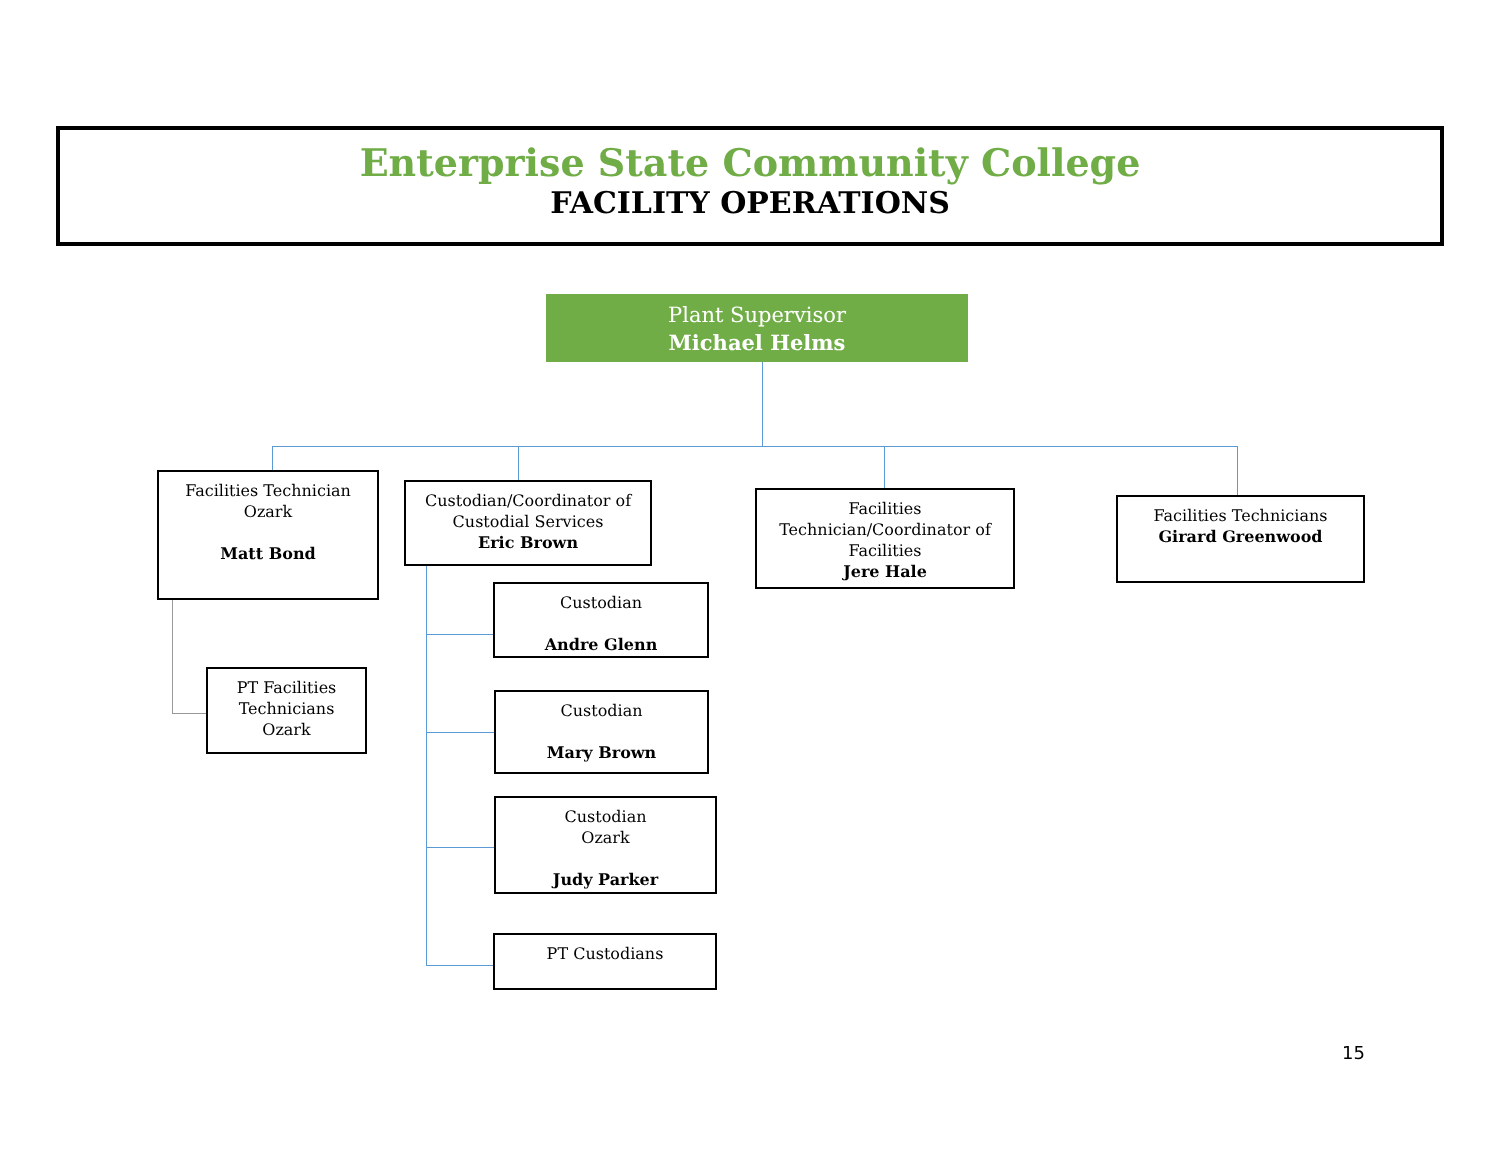Enterprise State Community College
FACILITY OPERATIONS
Plant Supervisor
Michael Helms
Facilities Technician
Ozark
Matt Bond
Custodian/Coordinator of
Custodial Services
Eric Brown
Facilities
Technician/Coordinator of
Facilities
Jere Hale
Facilities Technicians
Girard Greenwood
PT Facilities
Technicians
Ozark
Custodian
Andre Glenn
Custodian
Mary Brown
Custodian
Ozark
Judy Parker
PT Custodians
15